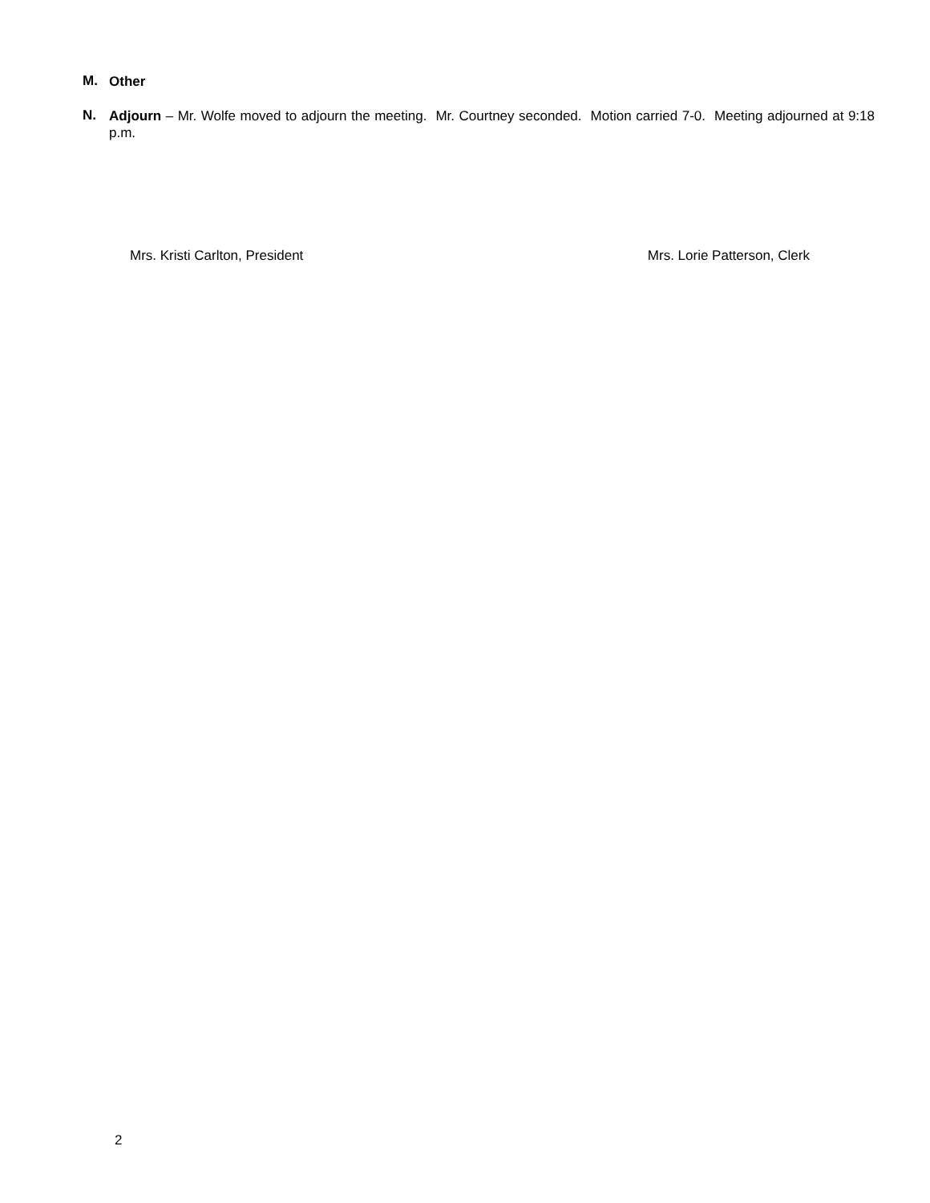M.
Other
N.
Adjourn – Mr. Wolfe moved to adjourn the meeting. Mr. Courtney seconded. Motion carried 7-0. Meeting adjourned at 9:18 p.m.
Mrs. Kristi Carlton, President Mrs. Lorie Patterson, Clerk
2